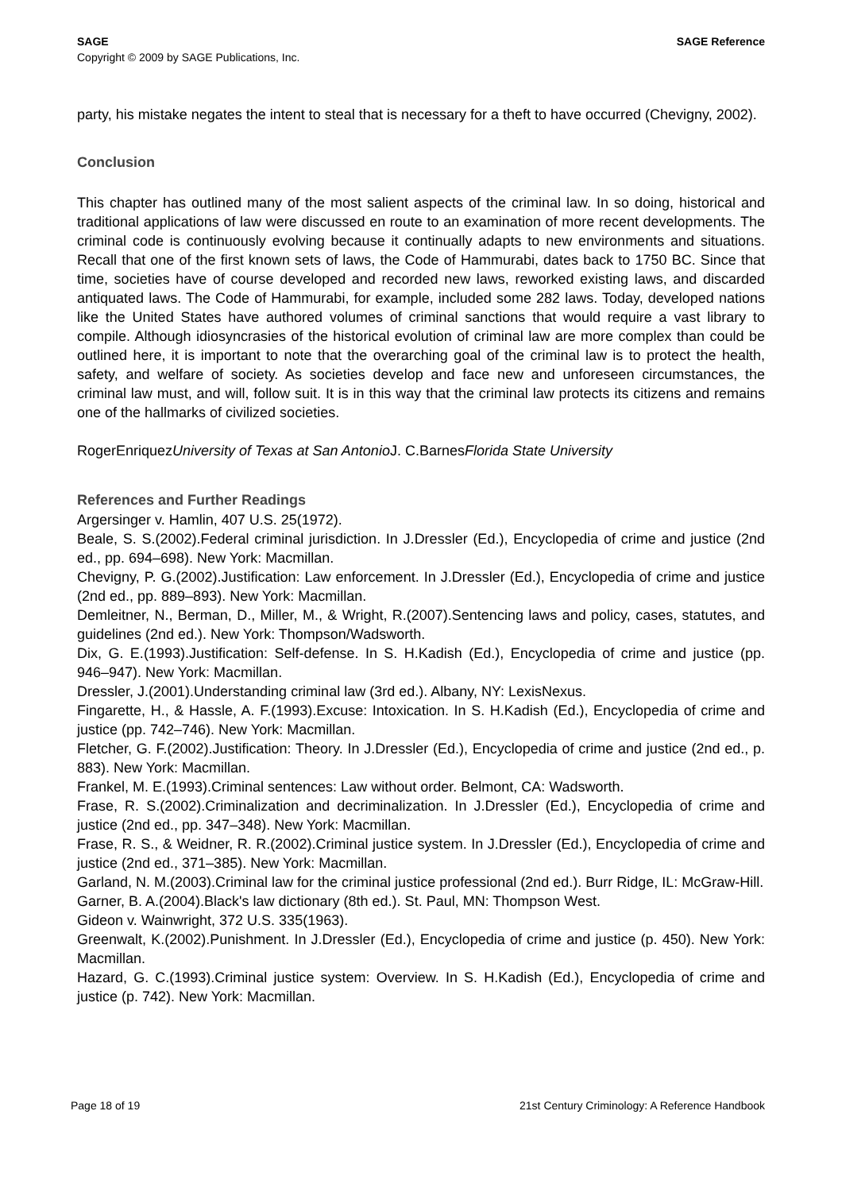SAGE SAGE Reference
Copyright © 2009 by SAGE Publications, Inc.
party, his mistake negates the intent to steal that is necessary for a theft to have occurred (Chevigny, 2002).
Conclusion
This chapter has outlined many of the most salient aspects of the criminal law. In so doing, historical and traditional applications of law were discussed en route to an examination of more recent developments. The criminal code is continuously evolving because it continually adapts to new environments and situations. Recall that one of the first known sets of laws, the Code of Hammurabi, dates back to 1750 BC. Since that time, societies have of course developed and recorded new laws, reworked existing laws, and discarded antiquated laws. The Code of Hammurabi, for example, included some 282 laws. Today, developed nations like the United States have authored volumes of criminal sanctions that would require a vast library to compile. Although idiosyncrasies of the historical evolution of criminal law are more complex than could be outlined here, it is important to note that the overarching goal of the criminal law is to protect the health, safety, and welfare of society. As societies develop and face new and unforeseen circumstances, the criminal law must, and will, follow suit. It is in this way that the criminal law protects its citizens and remains one of the hallmarks of civilized societies.
RogerEnriquezUniversity of Texas at San Antonio J. C.BarnesFlorida State University
References and Further Readings
Argersinger v. Hamlin, 407 U.S. 25(1972).
Beale, S. S.(2002).Federal criminal jurisdiction. In J.Dressler (Ed.), Encyclopedia of crime and justice (2nd ed., pp. 694–698). New York: Macmillan.
Chevigny, P. G.(2002).Justification: Law enforcement. In J.Dressler (Ed.), Encyclopedia of crime and justice (2nd ed., pp. 889–893). New York: Macmillan.
Demleitner, N., Berman, D., Miller, M., & Wright, R.(2007).Sentencing laws and policy, cases, statutes, and guidelines (2nd ed.). New York: Thompson/Wadsworth.
Dix, G. E.(1993).Justification: Self-defense. In S. H.Kadish (Ed.), Encyclopedia of crime and justice (pp. 946–947). New York: Macmillan.
Dressler, J.(2001).Understanding criminal law (3rd ed.). Albany, NY: LexisNexus.
Fingarette, H., & Hassle, A. F.(1993).Excuse: Intoxication. In S. H.Kadish (Ed.), Encyclopedia of crime and justice (pp. 742–746). New York: Macmillan.
Fletcher, G. F.(2002).Justification: Theory. In J.Dressler (Ed.), Encyclopedia of crime and justice (2nd ed., p. 883). New York: Macmillan.
Frankel, M. E.(1993).Criminal sentences: Law without order. Belmont, CA: Wadsworth.
Frase, R. S.(2002).Criminalization and decriminalization. In J.Dressler (Ed.), Encyclopedia of crime and justice (2nd ed., pp. 347–348). New York: Macmillan.
Frase, R. S., & Weidner, R. R.(2002).Criminal justice system. In J.Dressler (Ed.), Encyclopedia of crime and justice (2nd ed., 371–385). New York: Macmillan.
Garland, N. M.(2003).Criminal law for the criminal justice professional (2nd ed.). Burr Ridge, IL: McGraw-Hill.
Garner, B. A.(2004).Black's law dictionary (8th ed.). St. Paul, MN: Thompson West.
Gideon v. Wainwright, 372 U.S. 335(1963).
Greenwalt, K.(2002).Punishment. In J.Dressler (Ed.), Encyclopedia of crime and justice (p. 450). New York: Macmillan.
Hazard, G. C.(1993).Criminal justice system: Overview. In S. H.Kadish (Ed.), Encyclopedia of crime and justice (p. 742). New York: Macmillan.
Page 18 of 19 21st Century Criminology: A Reference Handbook